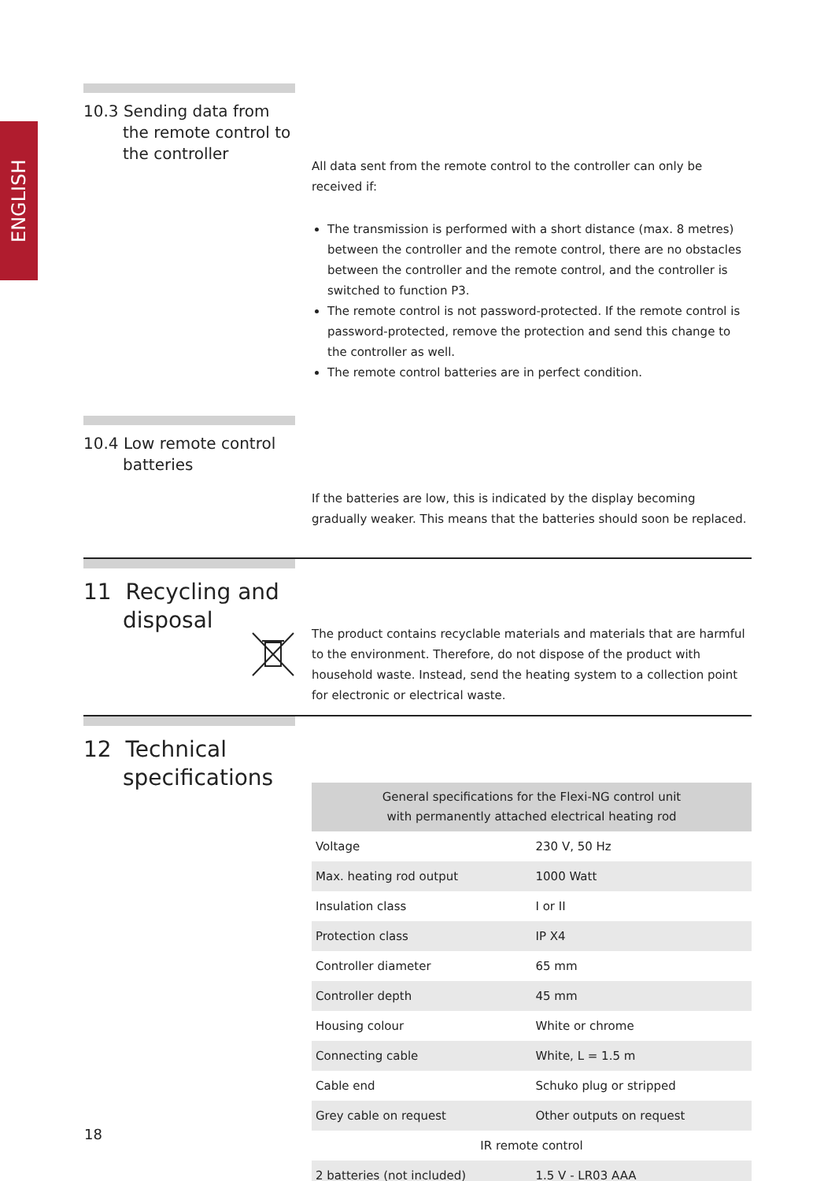ENGLISH
10.3 Sending data from the remote control to the controller
All data sent from the remote control to the controller can only be received if:
The transmission is performed with a short distance (max. 8 metres) between the controller and the remote control, there are no obstacles between the controller and the remote control, and the controller is switched to function P3.
The remote control is not password-protected. If the remote control is password-protected, remove the protection and send this change to the controller as well.
The remote control batteries are in perfect condition.
10.4 Low remote control batteries
If the batteries are low, this is indicated by the display becoming gradually weaker. This means that the batteries should soon be replaced.
11 Recycling and disposal
The product contains recyclable materials and materials that are harmful to the environment. Therefore, do not dispose of the product with household waste. Instead, send the heating system to a collection point for electronic or electrical waste.
12 Technical specifications
| General specifications for the Flexi-NG control unit with permanently attached electrical heating rod | |
| --- | --- |
| Voltage | 230 V, 50 Hz |
| Max. heating rod output | 1000 Watt |
| Insulation class | I or II |
| Protection class | IP X4 |
| Controller diameter | 65 mm |
| Controller depth | 45 mm |
| Housing colour | White or chrome |
| Connecting cable | White, L = 1.5 m |
| Cable end | Schuko plug or stripped |
| Grey cable on request | Other outputs on request |
| IR remote control | |
| 2 batteries (not included) | 1.5 V - LR03 AAA |
18